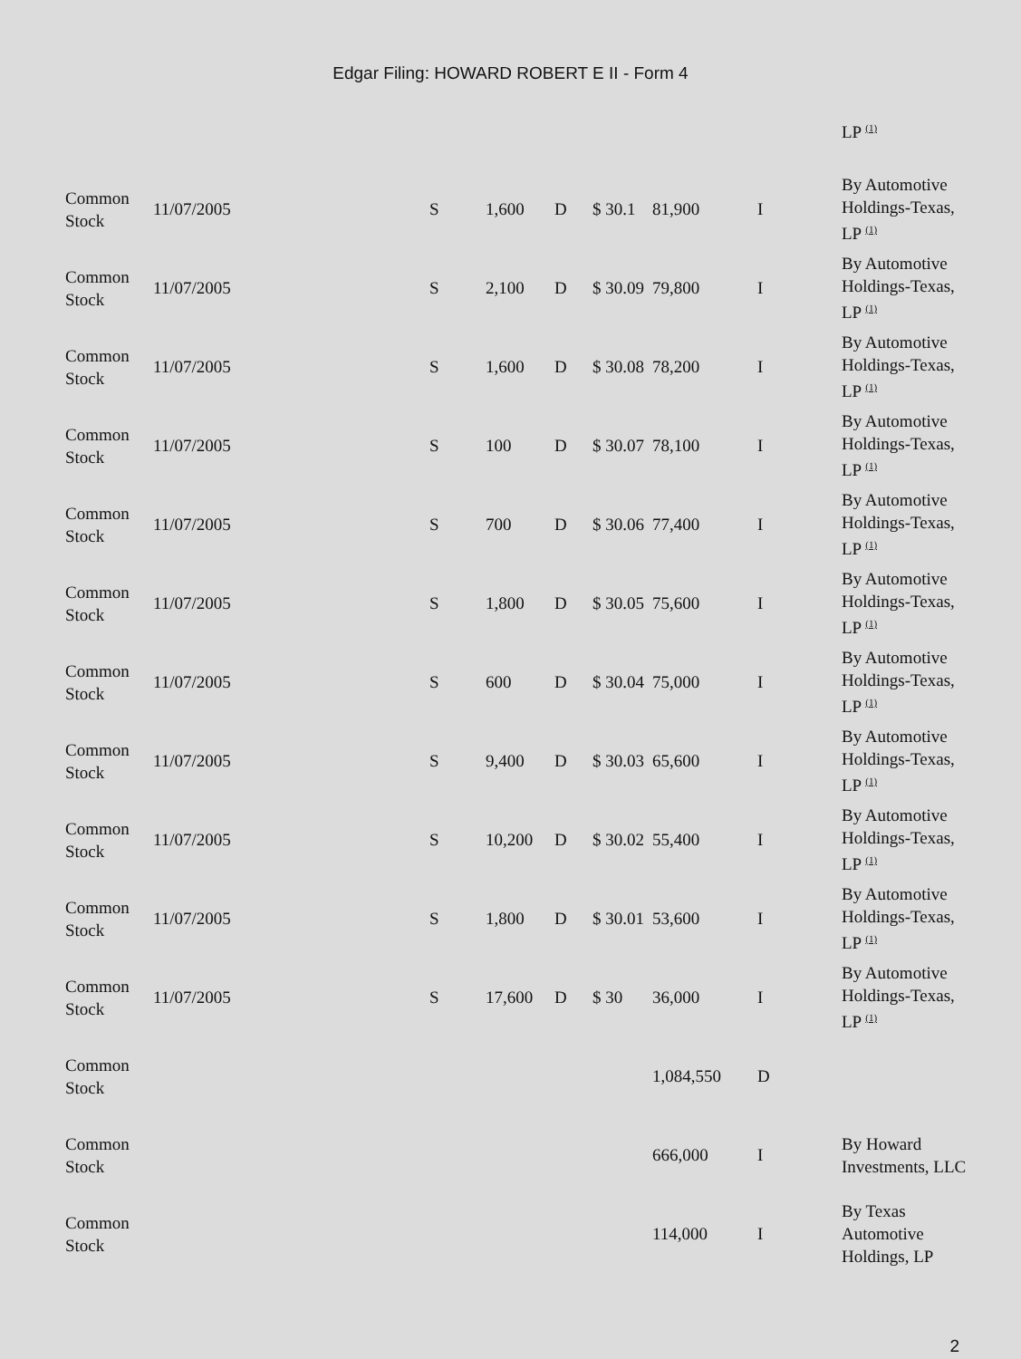Edgar Filing: HOWARD ROBERT E II - Form 4
| | | | | | | | | LP <sup>(1)</sup> |
| Common Stock | 11/07/2005 | S | 1,600 | D | $ 30.1 | 81,900 | I | By Automotive Holdings-Texas, LP <sup>(1)</sup> |
| Common Stock | 11/07/2005 | S | 2,100 | D | $ 30.09 | 79,800 | I | By Automotive Holdings-Texas, LP <sup>(1)</sup> |
| Common Stock | 11/07/2005 | S | 1,600 | D | $ 30.08 | 78,200 | I | By Automotive Holdings-Texas, LP <sup>(1)</sup> |
| Common Stock | 11/07/2005 | S | 100 | D | $ 30.07 | 78,100 | I | By Automotive Holdings-Texas, LP <sup>(1)</sup> |
| Common Stock | 11/07/2005 | S | 700 | D | $ 30.06 | 77,400 | I | By Automotive Holdings-Texas, LP <sup>(1)</sup> |
| Common Stock | 11/07/2005 | S | 1,800 | D | $ 30.05 | 75,600 | I | By Automotive Holdings-Texas, LP <sup>(1)</sup> |
| Common Stock | 11/07/2005 | S | 600 | D | $ 30.04 | 75,000 | I | By Automotive Holdings-Texas, LP <sup>(1)</sup> |
| Common Stock | 11/07/2005 | S | 9,400 | D | $ 30.03 | 65,600 | I | By Automotive Holdings-Texas, LP <sup>(1)</sup> |
| Common Stock | 11/07/2005 | S | 10,200 | D | $ 30.02 | 55,400 | I | By Automotive Holdings-Texas, LP <sup>(1)</sup> |
| Common Stock | 11/07/2005 | S | 1,800 | D | $ 30.01 | 53,600 | I | By Automotive Holdings-Texas, LP <sup>(1)</sup> |
| Common Stock | 11/07/2005 | S | 17,600 | D | $ 30 | 36,000 | I | By Automotive Holdings-Texas, LP <sup>(1)</sup> |
| Common Stock | | | | | | 1,084,550 | D | |
| Common Stock | | | | | | 666,000 | I | By Howard Investments, LLC |
| Common Stock | | | | | | 114,000 | I | By Texas Automotive Holdings, LP |
2